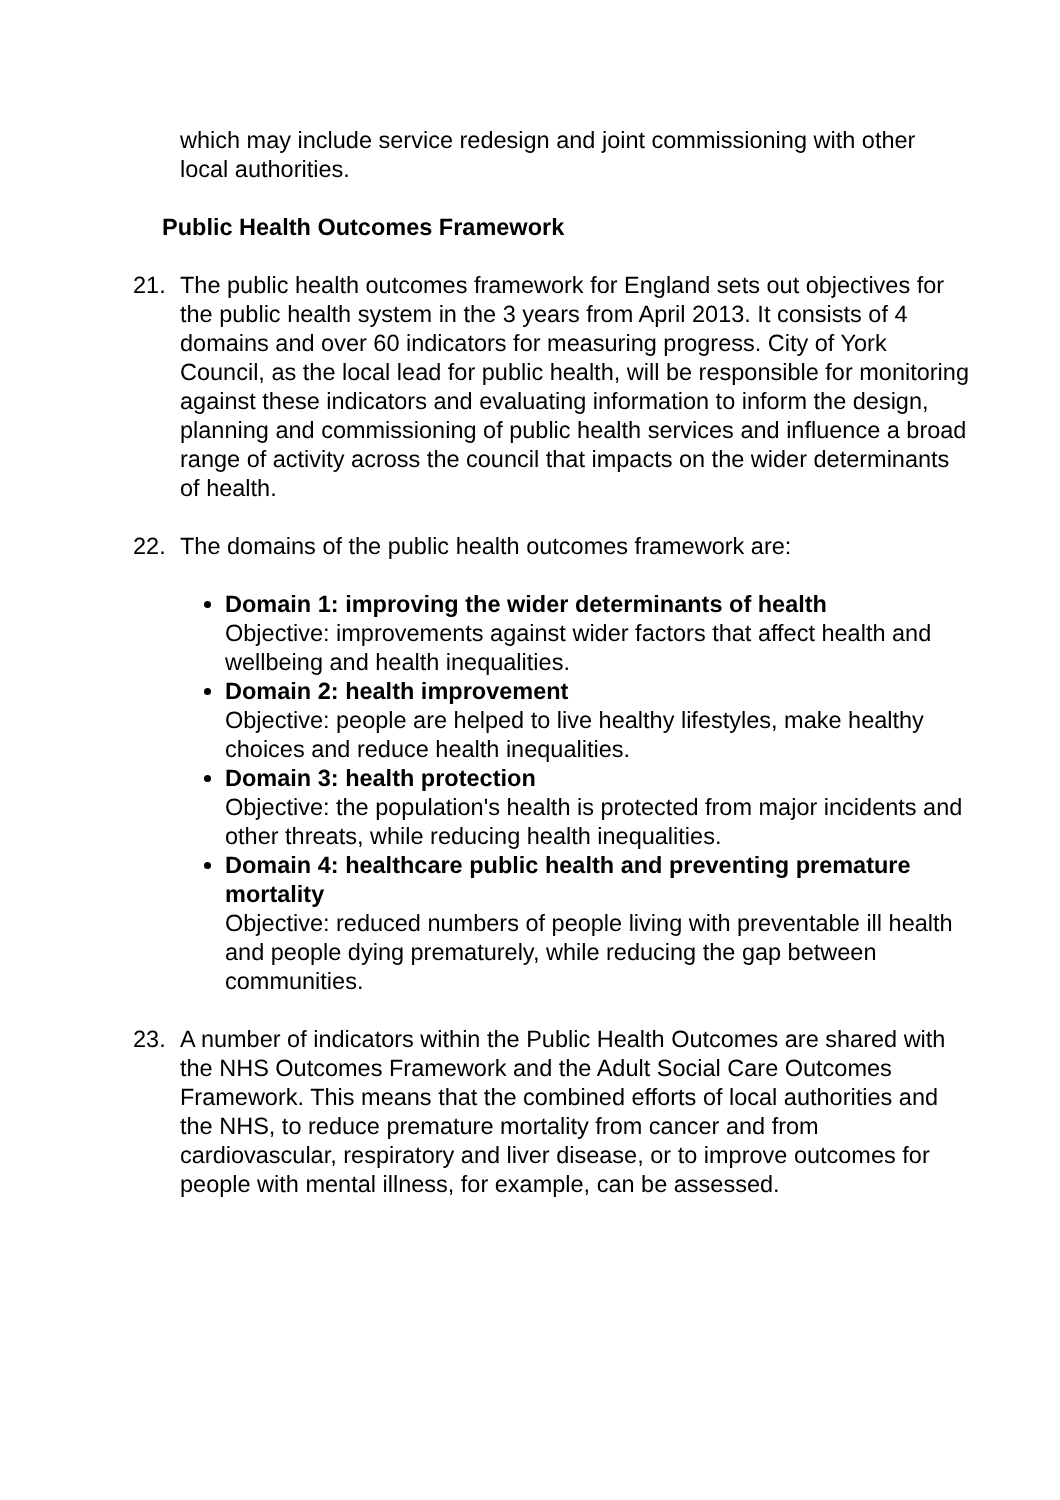which may include service redesign and joint commissioning with other local authorities.
Public Health Outcomes Framework
21. The public health outcomes framework for England sets out objectives for the public health system in the 3 years from April 2013. It consists of 4 domains and over 60 indicators for measuring progress. City of York Council, as the local lead for public health, will be responsible for monitoring against these indicators and evaluating information to inform the design, planning and commissioning of public health services and influence a broad range of activity across the council that impacts on the wider determinants of health.
22. The domains of the public health outcomes framework are:
Domain 1: improving the wider determinants of health
Objective: improvements against wider factors that affect health and wellbeing and health inequalities.
Domain 2: health improvement
Objective: people are helped to live healthy lifestyles, make healthy choices and reduce health inequalities.
Domain 3: health protection
Objective: the population's health is protected from major incidents and other threats, while reducing health inequalities.
Domain 4: healthcare public health and preventing premature mortality
Objective: reduced numbers of people living with preventable ill health and people dying prematurely, while reducing the gap between communities.
23. A number of indicators within the Public Health Outcomes are shared with the NHS Outcomes Framework and the Adult Social Care Outcomes Framework. This means that the combined efforts of local authorities and the NHS, to reduce premature mortality from cancer and from cardiovascular, respiratory and liver disease, or to improve outcomes for people with mental illness, for example, can be assessed.